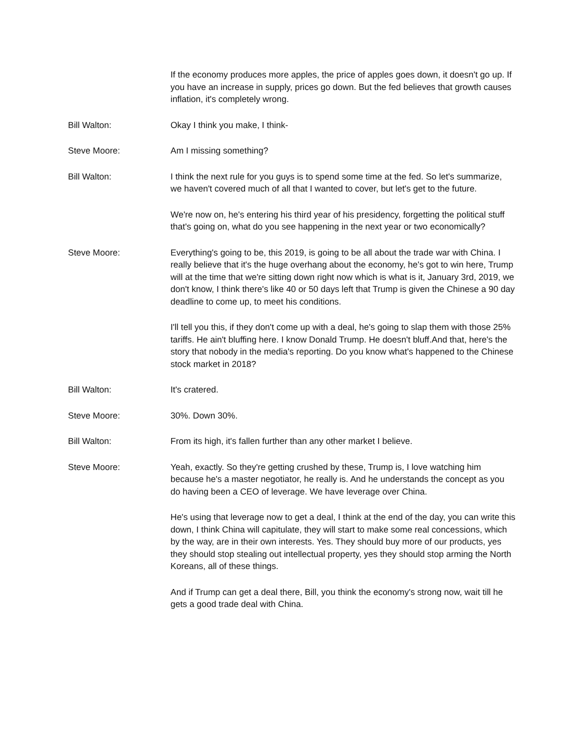If the economy produces more apples, the price of apples goes down, it doesn't go up. If you have an increase in supply, prices go down. But the fed believes that growth causes inflation, it's completely wrong.
Bill Walton: Okay I think you make, I think-
Steve Moore: Am I missing something?
Bill Walton: I think the next rule for you guys is to spend some time at the fed. So let's summarize, we haven't covered much of all that I wanted to cover, but let's get to the future.
We're now on, he's entering his third year of his presidency, forgetting the political stuff that's going on, what do you see happening in the next year or two economically?
Steve Moore: Everything's going to be, this 2019, is going to be all about the trade war with China. I really believe that it's the huge overhang about the economy, he's got to win here, Trump will at the time that we're sitting down right now which is what is it, January 3rd, 2019, we don't know, I think there's like 40 or 50 days left that Trump is given the Chinese a 90 day deadline to come up, to meet his conditions.
I'll tell you this, if they don't come up with a deal, he's going to slap them with those 25% tariffs. He ain't bluffing here. I know Donald Trump. He doesn't bluff.And that, here's the story that nobody in the media's reporting. Do you know what's happened to the Chinese stock market in 2018?
Bill Walton: It's cratered.
Steve Moore: 30%. Down 30%.
Bill Walton: From its high, it's fallen further than any other market I believe.
Steve Moore: Yeah, exactly. So they're getting crushed by these, Trump is, I love watching him because he's a master negotiator, he really is. And he understands the concept as you do having been a CEO of leverage. We have leverage over China.
He's using that leverage now to get a deal, I think at the end of the day, you can write this down, I think China will capitulate, they will start to make some real concessions, which by the way, are in their own interests. Yes. They should buy more of our products, yes they should stop stealing out intellectual property, yes they should stop arming the North Koreans, all of these things.
And if Trump can get a deal there, Bill, you think the economy's strong now, wait till he gets a good trade deal with China.